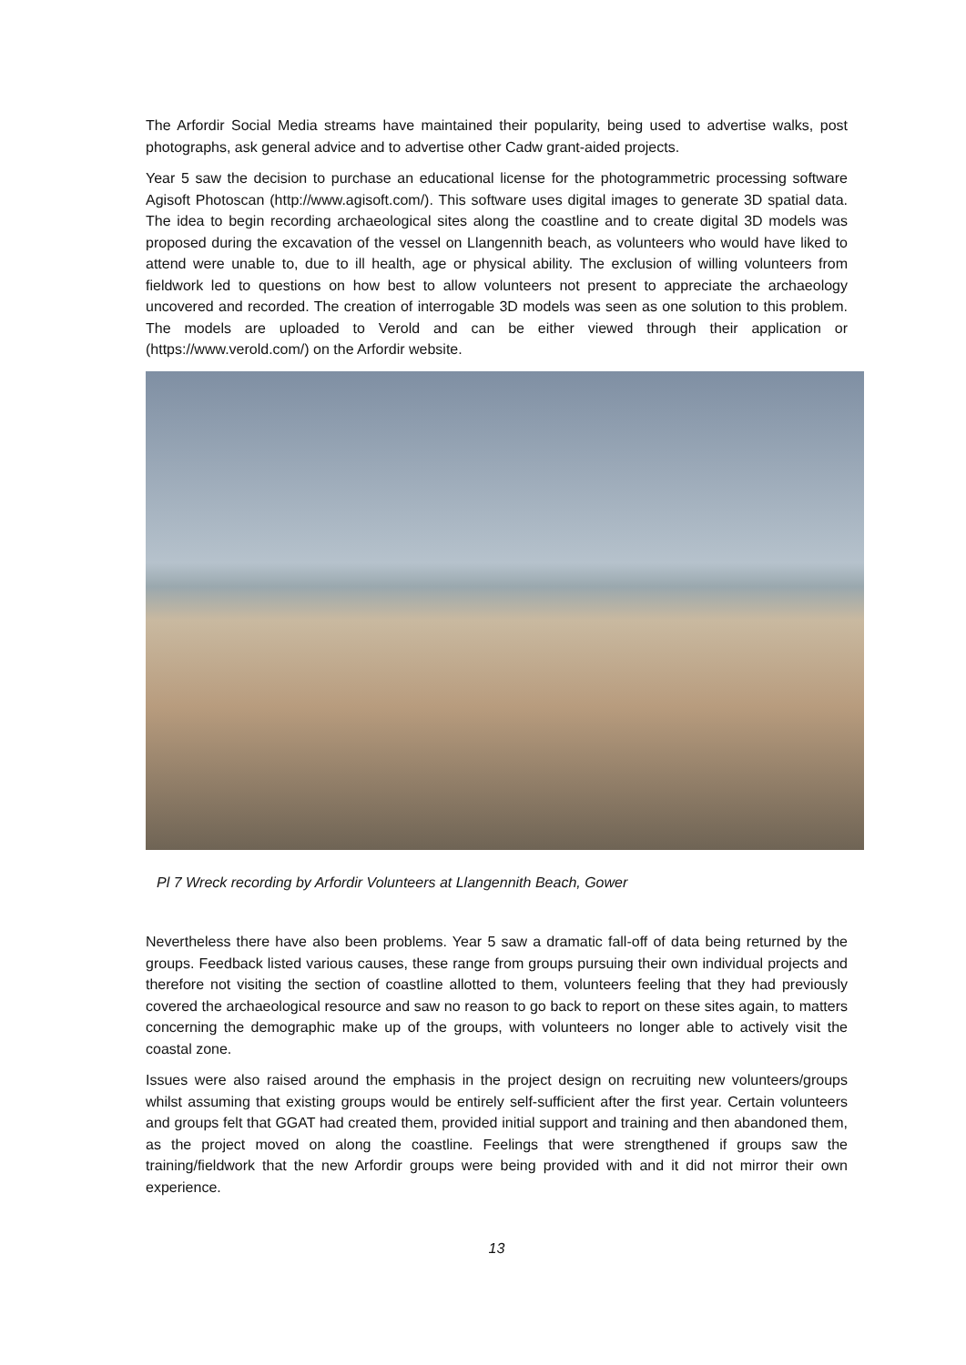The Arfordir Social Media streams have maintained their popularity, being used to advertise walks, post photographs, ask general advice and to advertise other Cadw grant-aided projects.
Year 5 saw the decision to purchase an educational license for the photogrammetric processing software Agisoft Photoscan (http://www.agisoft.com/). This software uses digital images to generate 3D spatial data. The idea to begin recording archaeological sites along the coastline and to create digital 3D models was proposed during the excavation of the vessel on Llangennith beach, as volunteers who would have liked to attend were unable to, due to ill health, age or physical ability. The exclusion of willing volunteers from fieldwork led to questions on how best to allow volunteers not present to appreciate the archaeology uncovered and recorded. The creation of interrogable 3D models was seen as one solution to this problem. The models are uploaded to Verold and can be either viewed through their application or (https://www.verold.com/) on the Arfordir website.
Pl 7 Wreck recording by Arfordir Volunteers at Llangennith Beach, Gower
Nevertheless there have also been problems. Year 5 saw a dramatic fall-off of data being returned by the groups. Feedback listed various causes, these range from groups pursuing their own individual projects and therefore not visiting the section of coastline allotted to them, volunteers feeling that they had previously covered the archaeological resource and saw no reason to go back to report on these sites again, to matters concerning the demographic make up of the groups, with volunteers no longer able to actively visit the coastal zone.
Issues were also raised around the emphasis in the project design on recruiting new volunteers/groups whilst assuming that existing groups would be entirely self-sufficient after the first year. Certain volunteers and groups felt that GGAT had created them, provided initial support and training and then abandoned them, as the project moved on along the coastline. Feelings that were strengthened if groups saw the training/fieldwork that the new Arfordir groups were being provided with and it did not mirror their own experience.
13